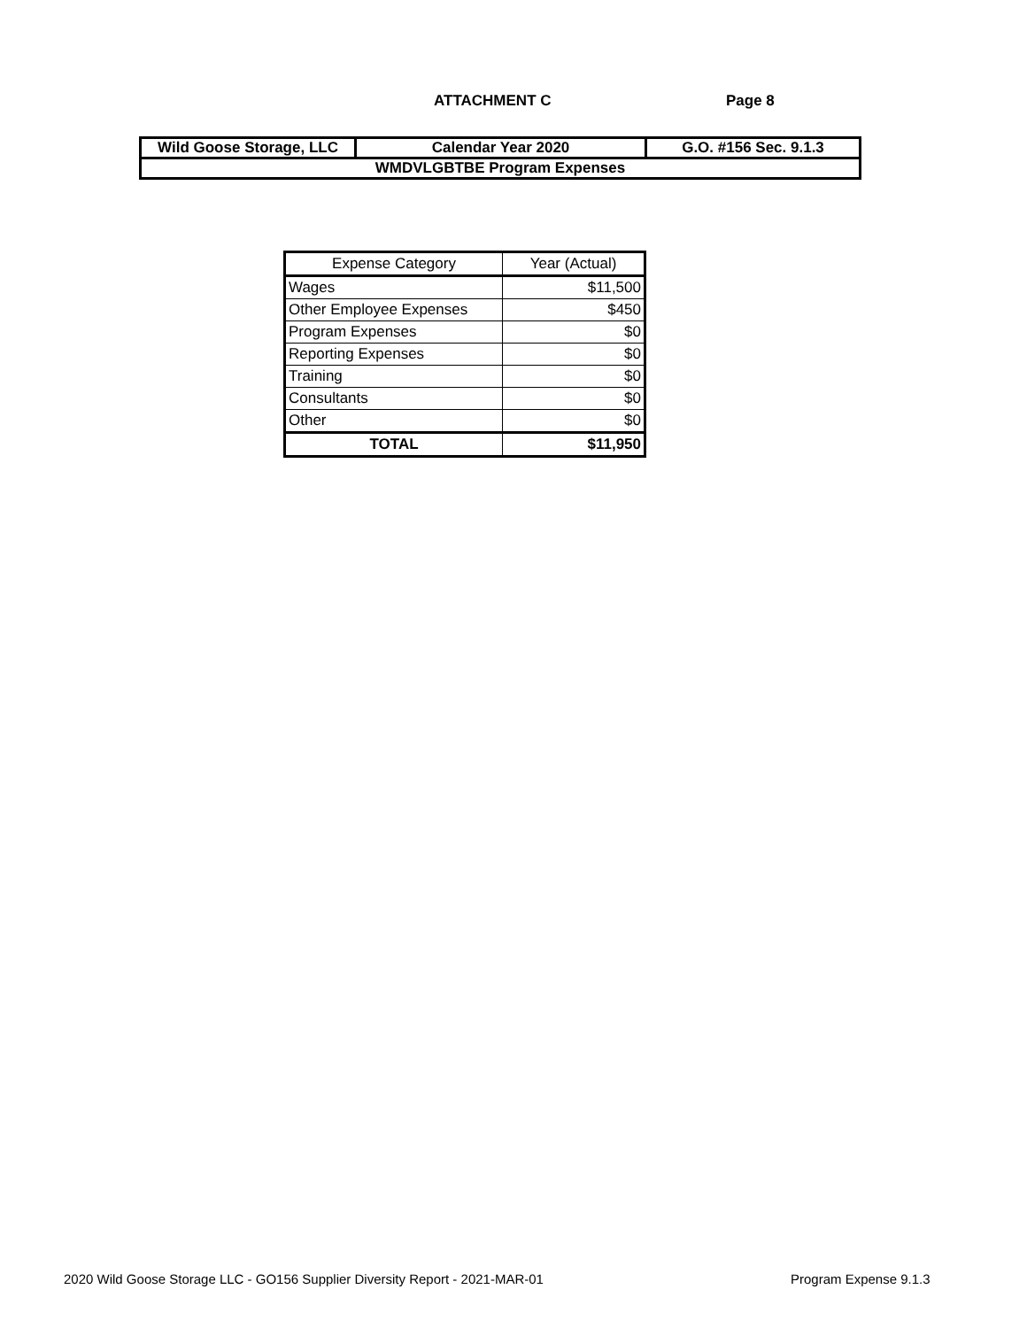ATTACHMENT C Page 8
| Wild Goose Storage, LLC | Calendar Year 2020 | G.O. #156 Sec. 9.1.3 |
| WMDVLGBTBE Program Expenses | | |
| Expense Category | Year (Actual) |
| --- | --- |
| Wages | $11,500 |
| Other Employee Expenses | $450 |
| Program Expenses | $0 |
| Reporting Expenses | $0 |
| Training | $0 |
| Consultants | $0 |
| Other | $0 |
| TOTAL | $11,950 |
2020 Wild Goose Storage LLC - GO156 Supplier Diversity Report - 2021-MAR-01
Program Expense 9.1.3